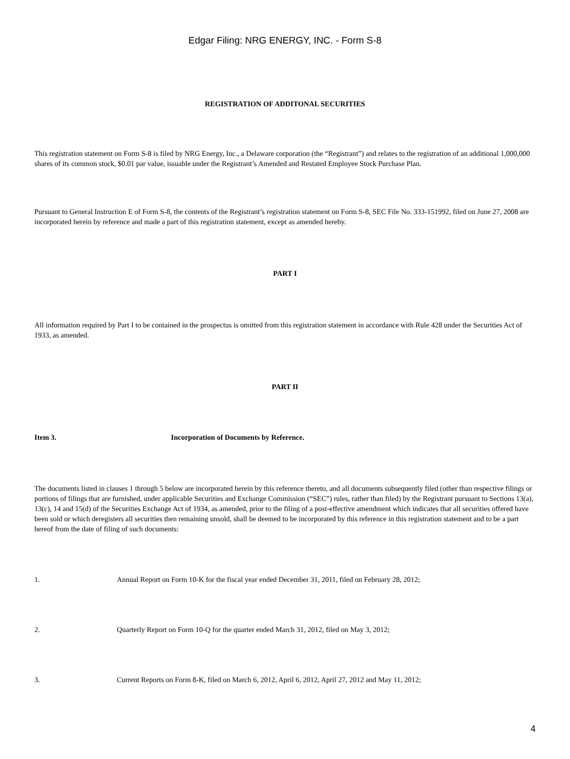Edgar Filing: NRG ENERGY, INC. - Form S-8
REGISTRATION OF ADDITONAL SECURITIES
This registration statement on Form S-8 is filed by NRG Energy, Inc., a Delaware corporation (the “Registrant”) and relates to the registration of an additional 1,000,000 shares of its common stock, $0.01 par value, issuable under the Registrant’s Amended and Restated Employee Stock Purchase Plan.
Pursuant to General Instruction E of Form S-8, the contents of the Registrant’s registration statement on Form S-8, SEC File No. 333-151992, filed on June 27, 2008 are incorporated herein by reference and made a part of this registration statement, except as amended hereby.
PART I
All information required by Part I to be contained in the prospectus is omitted from this registration statement in accordance with Rule 428 under the Securities Act of 1933, as amended.
PART II
Item 3. Incorporation of Documents by Reference.
The documents listed in clauses 1 through 5 below are incorporated herein by this reference thereto, and all documents subsequently filed (other than respective filings or portions of filings that are furnished, under applicable Securities and Exchange Commission (“SEC”) rules, rather than filed) by the Registrant pursuant to Sections 13(a), 13(c), 14 and 15(d) of the Securities Exchange Act of 1934, as amended, prior to the filing of a post-effective amendment which indicates that all securities offered have been sold or which deregisters all securities then remaining unsold, shall be deemed to be incorporated by this reference in this registration statement and to be a part hereof from the date of filing of such documents:
1. Annual Report on Form 10-K for the fiscal year ended December 31, 2011, filed on February 28, 2012;
2. Quarterly Report on Form 10-Q for the quarter ended March 31, 2012, filed on May 3, 2012;
3. Current Reports on Form 8-K, filed on March 6, 2012, April 6, 2012, April 27, 2012 and May 11, 2012;
4